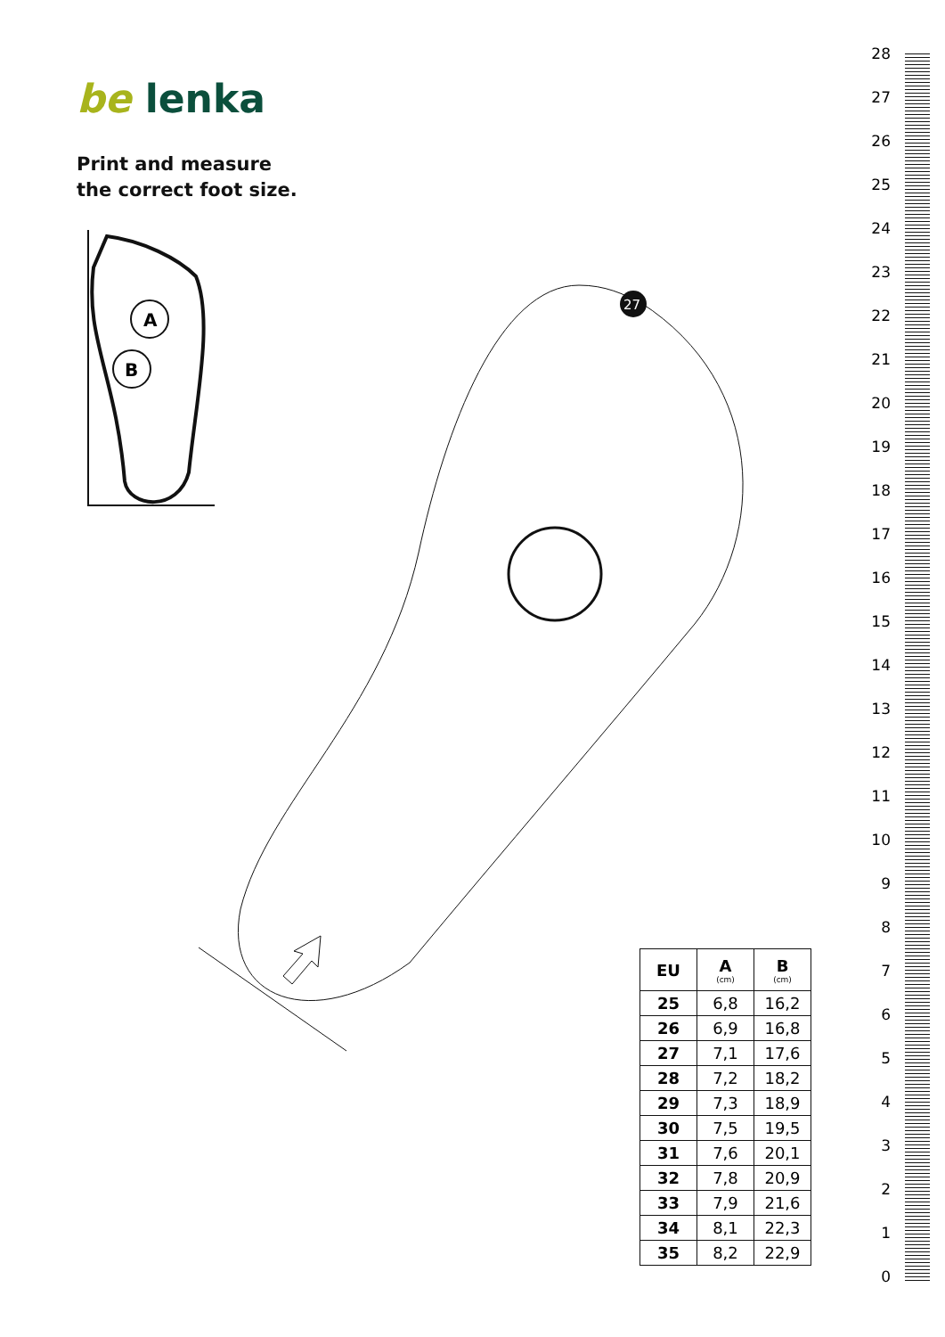be lenka
Print and measure
the correct foot size.
A
B
27
| EU | A (cm) | B (cm) |
| --- | --- | --- |
| 25 | 6,8 | 16,2 |
| 26 | 6,9 | 16,8 |
| 27 | 7,1 | 17,6 |
| 28 | 7,2 | 18,2 |
| 29 | 7,3 | 18,9 |
| 30 | 7,5 | 19,5 |
| 31 | 7,6 | 20,1 |
| 32 | 7,8 | 20,9 |
| 33 | 7,9 | 21,6 |
| 34 | 8,1 | 22,3 |
| 35 | 8,2 | 22,9 |
28
27
26
25
24
23
22
21
20
19
18
17
16
15
14
13
12
11
10
9
8
7
6
5
4
3
2
1
0